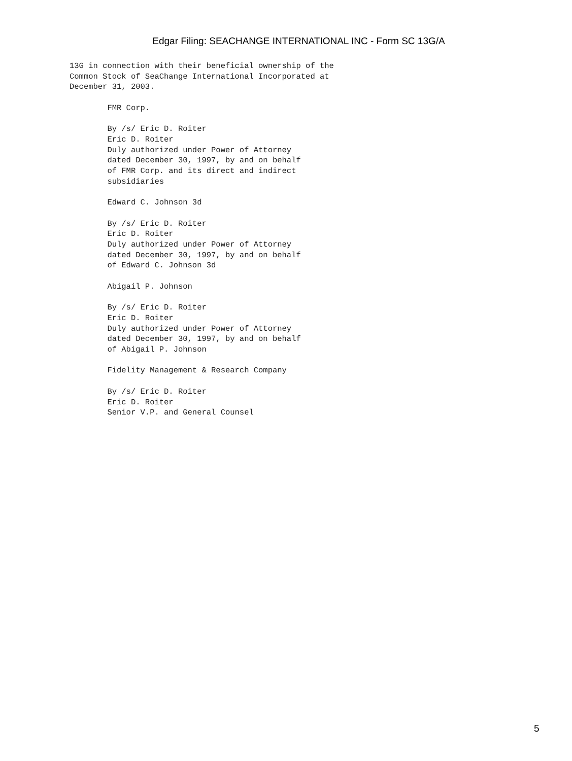Edgar Filing: SEACHANGE INTERNATIONAL INC - Form SC 13G/A
13G in connection with their beneficial ownership of the
Common Stock of SeaChange International Incorporated at
December 31, 2003.

        FMR Corp.

        By /s/ Eric D. Roiter
        Eric D. Roiter
        Duly authorized under Power of Attorney
        dated December 30, 1997, by and on behalf
        of FMR Corp. and its direct and indirect
        subsidiaries

        Edward C. Johnson 3d

        By /s/ Eric D. Roiter
        Eric D. Roiter
        Duly authorized under Power of Attorney
        dated December 30, 1997, by and on behalf
        of Edward C. Johnson 3d

        Abigail P. Johnson

        By /s/ Eric D. Roiter
        Eric D. Roiter
        Duly authorized under Power of Attorney
        dated December 30, 1997, by and on behalf
        of Abigail P. Johnson

        Fidelity Management & Research Company

        By /s/ Eric D. Roiter
        Eric D. Roiter
        Senior V.P. and General Counsel
5